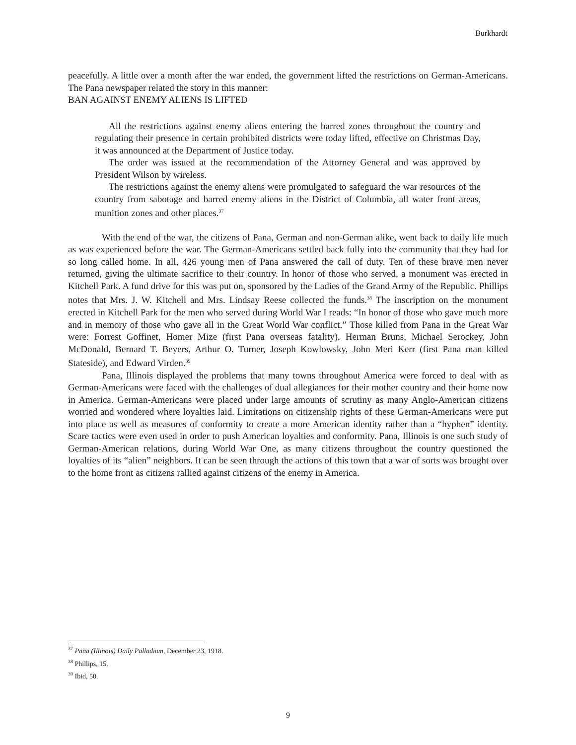Burkhardt
peacefully. A little over a month after the war ended, the government lifted the restrictions on German-Americans. The Pana newspaper related the story in this manner:
BAN AGAINST ENEMY ALIENS IS LIFTED
All the restrictions against enemy aliens entering the barred zones throughout the country and regulating their presence in certain prohibited districts were today lifted, effective on Christmas Day, it was announced at the Department of Justice today.
The order was issued at the recommendation of the Attorney General and was approved by President Wilson by wireless.
The restrictions against the enemy aliens were promulgated to safeguard the war resources of the country from sabotage and barred enemy aliens in the District of Columbia, all water front areas, munition zones and other places.<sup>37</sup>
With the end of the war, the citizens of Pana, German and non-German alike, went back to daily life much as was experienced before the war. The German-Americans settled back fully into the community that they had for so long called home. In all, 426 young men of Pana answered the call of duty. Ten of these brave men never returned, giving the ultimate sacrifice to their country. In honor of those who served, a monument was erected in Kitchell Park. A fund drive for this was put on, sponsored by the Ladies of the Grand Army of the Republic. Phillips notes that Mrs. J. W. Kitchell and Mrs. Lindsay Reese collected the funds.<sup>38</sup> The inscription on the monument erected in Kitchell Park for the men who served during World War I reads: “In honor of those who gave much more and in memory of those who gave all in the Great World War conflict.” Those killed from Pana in the Great War were: Forrest Goffinet, Homer Mize (first Pana overseas fatality), Herman Bruns, Michael Serockey, John McDonald, Bernard T. Beyers, Arthur O. Turner, Joseph Kowlowsky, John Meri Kerr (first Pana man killed Stateside), and Edward Virden.<sup>39</sup>
Pana, Illinois displayed the problems that many towns throughout America were forced to deal with as German-Americans were faced with the challenges of dual allegiances for their mother country and their home now in America. German-Americans were placed under large amounts of scrutiny as many Anglo-American citizens worried and wondered where loyalties laid. Limitations on citizenship rights of these German-Americans were put into place as well as measures of conformity to create a more American identity rather than a “hyphen” identity. Scare tactics were even used in order to push American loyalties and conformity. Pana, Illinois is one such study of German-American relations, during World War One, as many citizens throughout the country questioned the loyalties of its “alien” neighbors. It can be seen through the actions of this town that a war of sorts was brought over to the home front as citizens rallied against citizens of the enemy in America.
<sup>37</sup> Pana (Illinois) Daily Palladium, December 23, 1918.
<sup>38</sup> Phillips, 15.
<sup>39</sup> Ibid, 50.
9